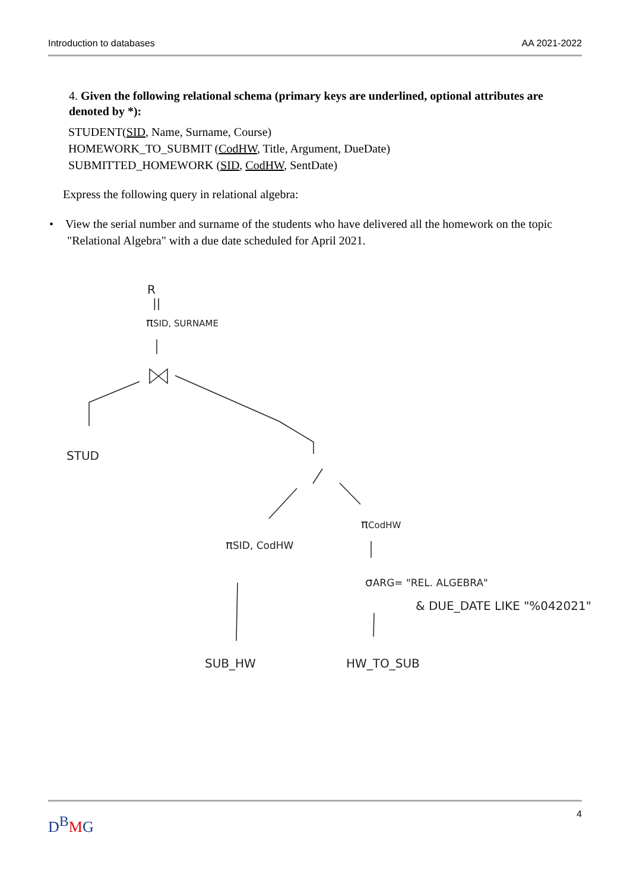Introduction to databases AA 2021-2022
4. Given the following relational schema (primary keys are underlined, optional attributes are denoted by *):
STUDENT(SID, Name, Surname, Course)
HOMEWORK_TO_SUBMIT (CodHW, Title, Argument, DueDate)
SUBMITTED_HOMEWORK (SID, CodHW, SentDate)
Express the following query in relational algebra:
• View the serial number and surname of the students who have delivered all the homework on the topic "Relational Algebra" with a due date scheduled for April 2021.
R
||
πSID, SURNAME
STUD
πSID, CodHW
πCodHW
σARG= "REL. ALGEBRA"
& DUE_DATE LIKE "%042021"
SUB_HW
HW_TO_SUB
D<sup>B</sup>MG 4